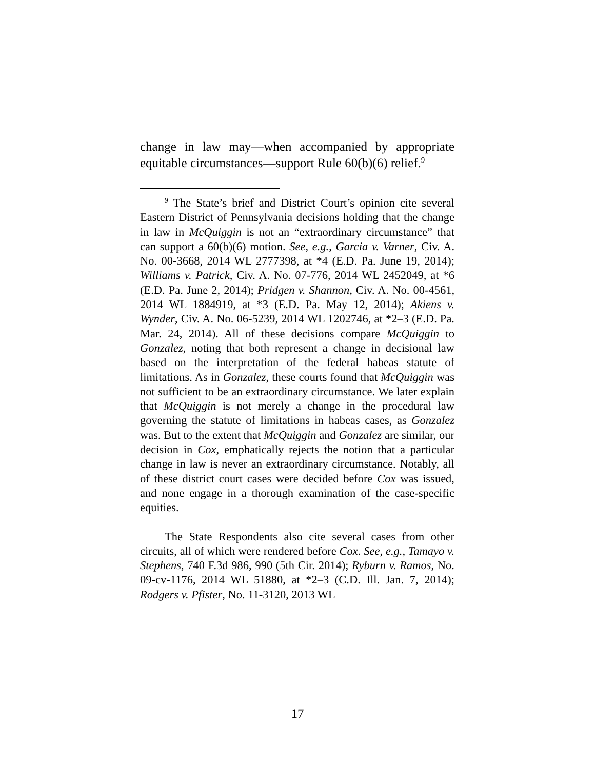change in law may—when accompanied by appropriate equitable circumstances—support Rule 60(b)(6) relief.<sup>9</sup>
<sup>9</sup> The State’s brief and District Court’s opinion cite several Eastern District of Pennsylvania decisions holding that the change in law in McQuiggin is not an “extraordinary circumstance” that can support a 60(b)(6) motion. See, e.g., Garcia v. Varner, Civ. A. No. 00-3668, 2014 WL 2777398, at *4 (E.D. Pa. June 19, 2014); Williams v. Patrick, Civ. A. No. 07-776, 2014 WL 2452049, at *6 (E.D. Pa. June 2, 2014); Pridgen v. Shannon, Civ. A. No. 00-4561, 2014 WL 1884919, at *3 (E.D. Pa. May 12, 2014); Akiens v. Wynder, Civ. A. No. 06-5239, 2014 WL 1202746, at *2–3 (E.D. Pa. Mar. 24, 2014). All of these decisions compare McQuiggin to Gonzalez, noting that both represent a change in decisional law based on the interpretation of the federal habeas statute of limitations. As in Gonzalez, these courts found that McQuiggin was not sufficient to be an extraordinary circumstance. We later explain that McQuiggin is not merely a change in the procedural law governing the statute of limitations in habeas cases, as Gonzalez was. But to the extent that McQuiggin and Gonzalez are similar, our decision in Cox, emphatically rejects the notion that a particular change in law is never an extraordinary circumstance. Notably, all of these district court cases were decided before Cox was issued, and none engage in a thorough examination of the case-specific equities.
The State Respondents also cite several cases from other circuits, all of which were rendered before Cox. See, e.g., Tamayo v. Stephens, 740 F.3d 986, 990 (5th Cir. 2014); Ryburn v. Ramos, No. 09-cv-1176, 2014 WL 51880, at *2–3 (C.D. Ill. Jan. 7, 2014); Rodgers v. Pfister, No. 11-3120, 2013 WL
17